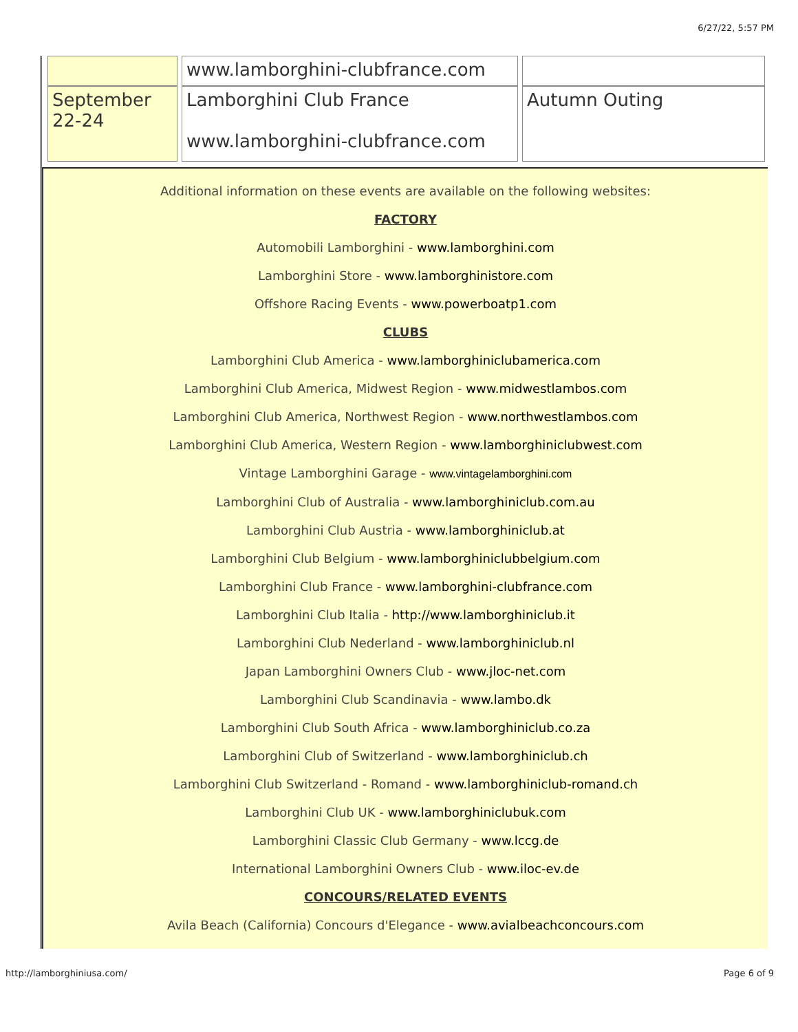6/27/22, 5:57 PM
| | www.lamborghini-clubfrance.com | |
| September 22-24 | Lamborghini Club France www.lamborghini-clubfrance.com | Autumn Outing |
Additional information on these events are available on the following websites:
FACTORY
Automobili Lamborghini - www.lamborghini.com
Lamborghini Store - www.lamborghinistore.com
Offshore Racing Events - www.powerboatp1.com
CLUBS
Lamborghini Club America - www.lamborghiniclubamerica.com
Lamborghini Club America, Midwest Region - www.midwestlambos.com
Lamborghini Club America, Northwest Region - www.northwestlambos.com
Lamborghini Club America, Western Region - www.lamborghiniclubwest.com
Vintage Lamborghini Garage - www.vintagelamborghini.com
Lamborghini Club of Australia - www.lamborghiniclub.com.au
Lamborghini Club Austria - www.lamborghiniclub.at
Lamborghini Club Belgium - www.lamborghiniclubbelgium.com
Lamborghini Club France - www.lamborghini-clubfrance.com
Lamborghini Club Italia - http://www.lamborghiniclub.it
Lamborghini Club Nederland - www.lamborghiniclub.nl
Japan Lamborghini Owners Club - www.jloc-net.com
Lamborghini Club Scandinavia - www.lambo.dk
Lamborghini Club South Africa - www.lamborghiniclub.co.za
Lamborghini Club of Switzerland - www.lamborghiniclub.ch
Lamborghini Club Switzerland - Romand - www.lamborghiniclub-romand.ch
Lamborghini Club UK - www.lamborghiniclubuk.com
Lamborghini Classic Club Germany - www.lccg.de
International Lamborghini Owners Club - www.iloc-ev.de
CONCOURS/RELATED EVENTS
Avila Beach (California) Concours d'Elegance - www.avialbeachconcours.com
http://lamborghiniusa.com/ Page 6 of 9